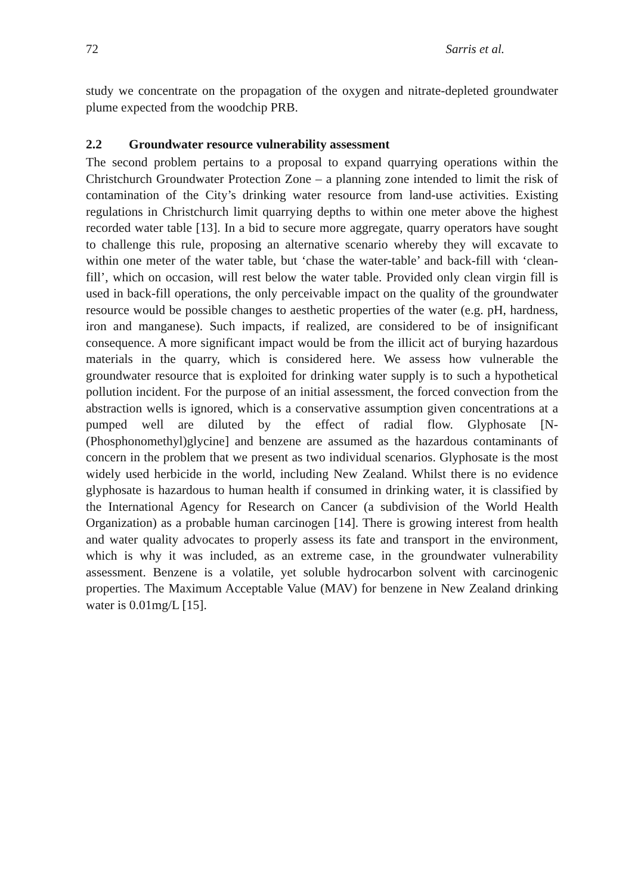72 Sarris et al.
study we concentrate on the propagation of the oxygen and nitrate-depleted groundwater plume expected from the woodchip PRB.
2.2 Groundwater resource vulnerability assessment
The second problem pertains to a proposal to expand quarrying operations within the Christchurch Groundwater Protection Zone – a planning zone intended to limit the risk of contamination of the City’s drinking water resource from land-use activities. Existing regulations in Christchurch limit quarrying depths to within one meter above the highest recorded water table [13]. In a bid to secure more aggregate, quarry operators have sought to challenge this rule, proposing an alternative scenario whereby they will excavate to within one meter of the water table, but ‘chase the water-table’ and back-fill with ‘clean-fill’, which on occasion, will rest below the water table. Provided only clean virgin fill is used in back-fill operations, the only perceivable impact on the quality of the groundwater resource would be possible changes to aesthetic properties of the water (e.g. pH, hardness, iron and manganese). Such impacts, if realized, are considered to be of insignificant consequence. A more significant impact would be from the illicit act of burying hazardous materials in the quarry, which is considered here. We assess how vulnerable the groundwater resource that is exploited for drinking water supply is to such a hypothetical pollution incident. For the purpose of an initial assessment, the forced convection from the abstraction wells is ignored, which is a conservative assumption given concentrations at a pumped well are diluted by the effect of radial flow. Glyphosate [N-(Phosphonomethyl)glycine] and benzene are assumed as the hazardous contaminants of concern in the problem that we present as two individual scenarios. Glyphosate is the most widely used herbicide in the world, including New Zealand. Whilst there is no evidence glyphosate is hazardous to human health if consumed in drinking water, it is classified by the International Agency for Research on Cancer (a subdivision of the World Health Organization) as a probable human carcinogen [14]. There is growing interest from health and water quality advocates to properly assess its fate and transport in the environment, which is why it was included, as an extreme case, in the groundwater vulnerability assessment. Benzene is a volatile, yet soluble hydrocarbon solvent with carcinogenic properties. The Maximum Acceptable Value (MAV) for benzene in New Zealand drinking water is 0.01mg/L [15].